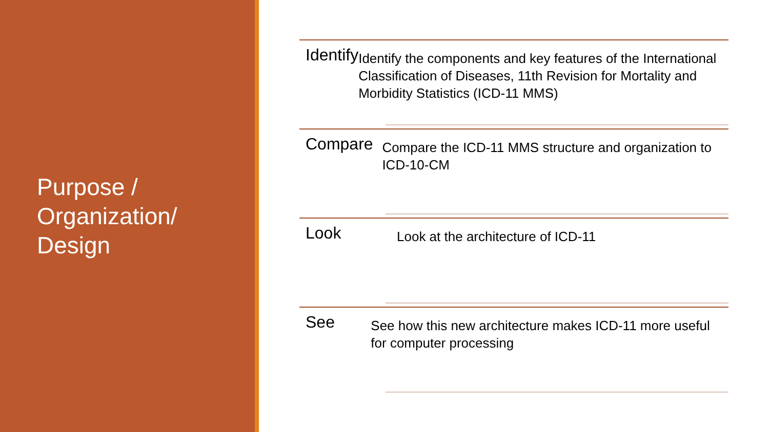Purpose /
Organization/
Design
Identify
Identify the components and key features of the International Classification of Diseases, 11th Revision for Mortality and Morbidity Statistics (ICD-11 MMS)
Compare
Compare the ICD-11 MMS structure and organization to ICD-10-CM
Look
Look at the architecture of ICD-11
See
See how this new architecture makes ICD-11 more useful for computer processing